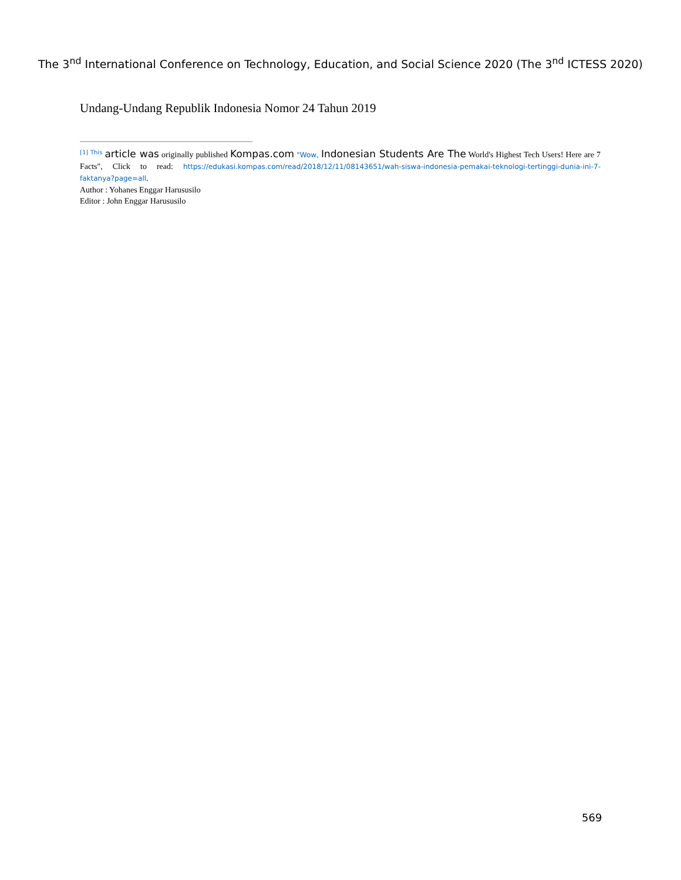The 3<sup>nd</sup> International Conference on Technology, Education, and Social Science 2020 (The 3<sup>nd</sup> ICTESS 2020)
Undang-Undang Republik Indonesia Nomor 24 Tahun 2019
<sup>[1] This</sup> article was originally published Kompas.com "Wow, Indonesian Students Are The World's Highest Tech Users! Here are 7 Facts", Click to read: https://edukasi.kompas.com/read/2018/12/11/08143651/wah-siswa-indonesia-pemakai-teknologi-tertinggi-dunia-ini-7-faktanya?page=all.
Author : Yohanes Enggar Harususilo
Editor : John Enggar Harususilo
569